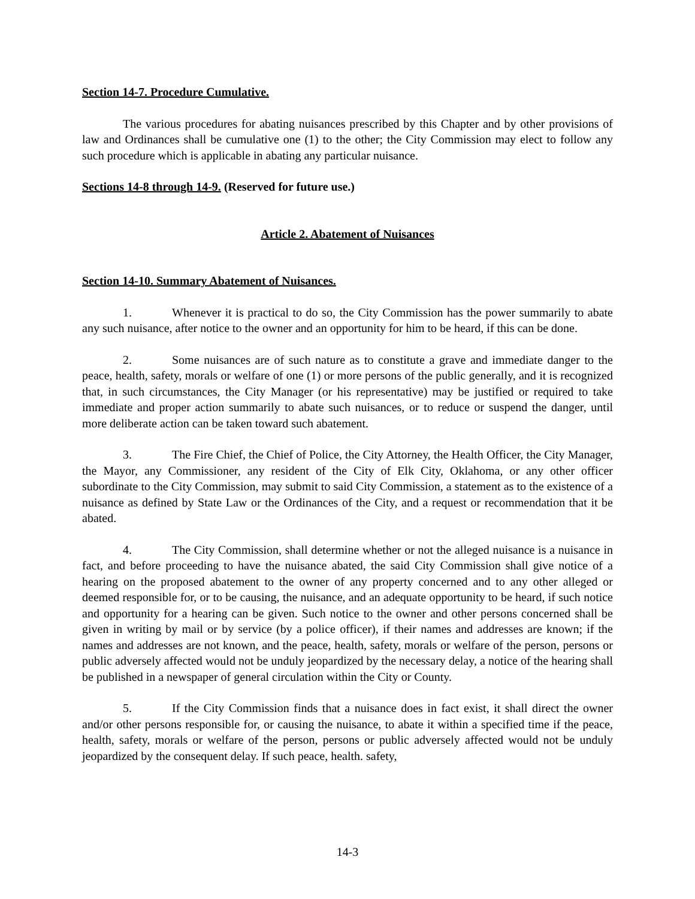Section 14-7. Procedure Cumulative.
The various procedures for abating nuisances prescribed by this Chapter and by other provisions of law and Ordinances shall be cumulative one (1) to the other; the City Commission may elect to follow any such procedure which is applicable in abating any particular nuisance.
Sections 14-8 through 14-9. (Reserved for future use.)
Article 2. Abatement of Nuisances
Section 14-10. Summary Abatement of Nuisances.
1. Whenever it is practical to do so, the City Commission has the power summarily to abate any such nuisance, after notice to the owner and an opportunity for him to be heard, if this can be done.
2. Some nuisances are of such nature as to constitute a grave and immediate danger to the peace, health, safety, morals or welfare of one (1) or more persons of the public generally, and it is recognized that, in such circumstances, the City Manager (or his representative) may be justified or required to take immediate and proper action summarily to abate such nuisances, or to reduce or suspend the danger, until more deliberate action can be taken toward such abatement.
3. The Fire Chief, the Chief of Police, the City Attorney, the Health Officer, the City Manager, the Mayor, any Commissioner, any resident of the City of Elk City, Oklahoma, or any other officer subordinate to the City Commission, may submit to said City Commission, a statement as to the existence of a nuisance as defined by State Law or the Ordinances of the City, and a request or recommendation that it be abated.
4. The City Commission, shall determine whether or not the alleged nuisance is a nuisance in fact, and before proceeding to have the nuisance abated, the said City Commission shall give notice of a hearing on the proposed abatement to the owner of any property concerned and to any other alleged or deemed responsible for, or to be causing, the nuisance, and an adequate opportunity to be heard, if such notice and opportunity for a hearing can be given. Such notice to the owner and other persons concerned shall be given in writing by mail or by service (by a police officer), if their names and addresses are known; if the names and addresses are not known, and the peace, health, safety, morals or welfare of the person, persons or public adversely affected would not be unduly jeopardized by the necessary delay, a notice of the hearing shall be published in a newspaper of general circulation within the City or County.
5. If the City Commission finds that a nuisance does in fact exist, it shall direct the owner and/or other persons responsible for, or causing the nuisance, to abate it within a specified time if the peace, health, safety, morals or welfare of the person, persons or public adversely affected would not be unduly jeopardized by the consequent delay. If such peace, health. safety,
14-3